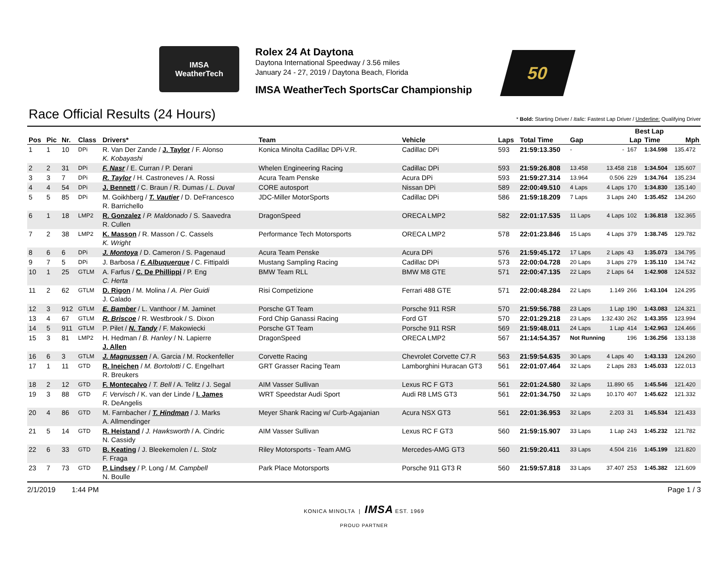IMSA
WeatherTech
Rolex 24 At Daytona
Daytona International Speedway / 3.56 miles
January 24 - 27, 2019 / Daytona Beach, Florida
IMSA WeatherTech SportsCar Championship
50
Race Official Results (24 Hours) * Bold: Starting Driver / Italic: Fastest Lap Driver / Underline: Qualifying Driver
| | | | | | | | | | | | Best Lap | | |
| --- | --- | --- | --- | --- | --- | --- | --- | --- | --- | --- | --- | --- | --- |
| Pos | Pic | Nr. | Class | Drivers* | Team | Vehicle | Laps | Total Time | Gap | | Lap | Time | Mph |
| 1 | 1 | 10 | DPi | R. Van Der Zande / J. Taylor / F. Alonso K. Kobayashi | Konica Minolta Cadillac DPi-V.R. | Cadillac DPi | 593 | 21:59:13.350 | - | - | 167 | 1:34.598 | 135.472 |
| 2 | 2 | 31 | DPi | F. Nasr / E. Curran / P. Derani | Whelen Engineering Racing | Cadillac DPi | 593 | 21:59:26.808 | 13.458 | 13.458 | 218 | 1:34.504 | 135.607 |
| 3 | 3 | 7 | DPi | R. Taylor / H. Castroneves / A. Rossi | Acura Team Penske | Acura DPi | 593 | 21:59:27.314 | 13.964 | 0.506 | 229 | 1:34.764 | 135.234 |
| 4 | 4 | 54 | DPi | J. Bennett / C. Braun / R. Dumas / L. Duval | CORE autosport | Nissan DPi | 589 | 22:00:49.510 | 4 Laps | 4 Laps | 170 | 1:34.830 | 135.140 |
| 5 | 5 | 85 | DPi | M. Goikhberg / T. Vautier / D. DeFrancesco R. Barrichello | JDC-Miller MotorSports | Cadillac DPi | 586 | 21:59:18.209 | 7 Laps | 3 Laps | 240 | 1:35.452 | 134.260 |
| 6 | 1 | 18 | LMP2 | R. Gonzalez / P. Maldonado / S. Saavedra R. Cullen | DragonSpeed | ORECA LMP2 | 582 | 22:01:17.535 | 11 Laps | 4 Laps | 102 | 1:36.818 | 132.365 |
| 7 | 2 | 38 | LMP2 | K. Masson / R. Masson / C. Cassels K. Wright | Performance Tech Motorsports | ORECA LMP2 | 578 | 22:01:23.846 | 15 Laps | 4 Laps | 379 | 1:38.745 | 129.782 |
| 8 | 6 | 6 | DPi | J. Montoya / D. Cameron / S. Pagenaud | Acura Team Penske | Acura DPi | 576 | 21:59:45.172 | 17 Laps | 2 Laps | 43 | 1:35.073 | 134.795 |
| 9 | 7 | 5 | DPi | J. Barbosa / F. Albuquerque / C. Fittipaldi | Mustang Sampling Racing | Cadillac DPi | 573 | 22:00:04.728 | 20 Laps | 3 Laps | 279 | 1:35.110 | 134.742 |
| 10 | 1 | 25 | GTLM | A. Farfus / C. De Phillippi / P. Eng C. Herta | BMW Team RLL | BMW M8 GTE | 571 | 22:00:47.135 | 22 Laps | 2 Laps | 64 | 1:42.908 | 124.532 |
| 11 | 2 | 62 | GTLM | D. Rigon / M. Molina / A. Pier Guidi J. Calado | Risi Competizione | Ferrari 488 GTE | 571 | 22:00:48.284 | 22 Laps | 1.149 | 266 | 1:43.104 | 124.295 |
| 12 | 3 | 912 | GTLM | E. Bamber / L. Vanthoor / M. Jaminet | Porsche GT Team | Porsche 911 RSR | 570 | 21:59:56.788 | 23 Laps | 1 Lap | 190 | 1:43.083 | 124.321 |
| 13 | 4 | 67 | GTLM | R. Briscoe / R. Westbrook / S. Dixon | Ford Chip Ganassi Racing | Ford GT | 570 | 22:01:29.218 | 23 Laps | 1:32.430 | 262 | 1:43.355 | 123.994 |
| 14 | 5 | 911 | GTLM | P. Pilet / N. Tandy / F. Makowiecki | Porsche GT Team | Porsche 911 RSR | 569 | 21:59:48.011 | 24 Laps | 1 Lap | 414 | 1:42.963 | 124.466 |
| 15 | 3 | 81 | LMP2 | H. Hedman / B. Hanley / N. Lapierre J. Allen | DragonSpeed | ORECA LMP2 | 567 | 21:14:54.357 | Not Running | | 196 | 1:36.256 | 133.138 |
| 16 | 6 | 3 | GTLM | J. Magnussen / A. Garcia / M. Rockenfeller | Corvette Racing | Chevrolet Corvette C7.R | 563 | 21:59:54.635 | 30 Laps | 4 Laps | 40 | 1:43.133 | 124.260 |
| 17 | 1 | 11 | GTD | R. Ineichen / M. Bortolotti / C. Engelhart R. Breukers | GRT Grasser Racing Team | Lamborghini Huracan GT3 | 561 | 22:01:07.464 | 32 Laps | 2 Laps | 283 | 1:45.033 | 122.013 |
| 18 | 2 | 12 | GTD | F. Montecalvo / T. Bell / A. Telitz / J. Segal | AIM Vasser Sullivan | Lexus RC F GT3 | 561 | 22:01:24.580 | 32 Laps | 11.890 | 65 | 1:45.546 | 121.420 |
| 19 | 3 | 88 | GTD | F. Vervisch / K. van der Linde / I. James R. DeAngelis | WRT Speedstar Audi Sport | Audi R8 LMS GT3 | 561 | 22:01:34.750 | 32 Laps | 10.170 | 407 | 1:45.622 | 121.332 |
| 20 | 4 | 86 | GTD | M. Farnbacher / T. Hindman / J. Marks A. Allmendinger | Meyer Shank Racing w/ Curb-Agajanian | Acura NSX GT3 | 561 | 22:01:36.953 | 32 Laps | 2.203 | 31 | 1:45.534 | 121.433 |
| 21 | 5 | 14 | GTD | R. Heistand / J. Hawksworth / A. Cindric N. Cassidy | AIM Vasser Sullivan | Lexus RC F GT3 | 560 | 21:59:15.907 | 33 Laps | 1 Lap | 243 | 1:45.232 | 121.782 |
| 22 | 6 | 33 | GTD | B. Keating / J. Bleekemolen / L. Stolz F. Fraga | Riley Motorsports - Team AMG | Mercedes-AMG GT3 | 560 | 21:59:20.411 | 33 Laps | 4.504 | 216 | 1:45.199 | 121.820 |
| 23 | 7 | 73 | GTD | P. Lindsey / P. Long / M. Campbell N. Boulle | Park Place Motorsports | Porsche 911 GT3 R | 560 | 21:59:57.818 | 33 Laps | 37.407 | 253 | 1:45.382 | 121.609 |
2/1/2019 1:44 PM Page 1 / 3
KONICA MINOLTA | IMSA EST. 1969
PROUD PARTNER